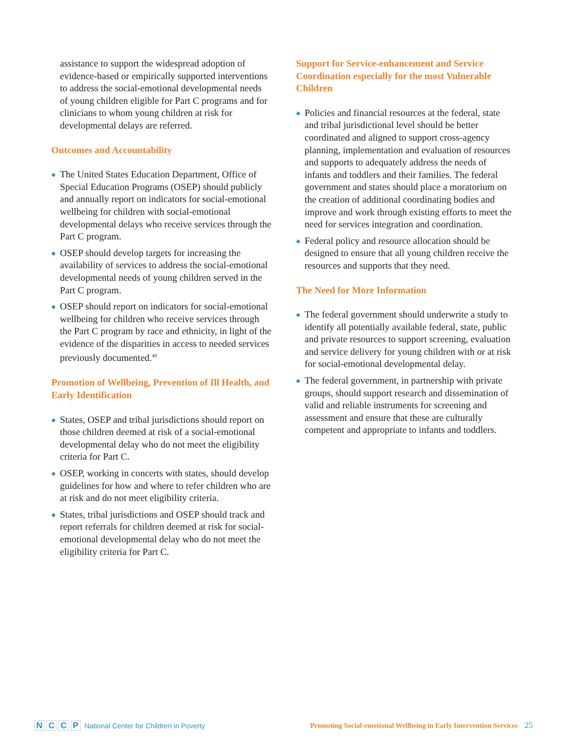assistance to support the widespread adoption of evidence-based or empirically supported interventions to address the social-emotional developmental needs of young children eligible for Part C programs and for clinicians to whom young children at risk for developmental delays are referred.
Outcomes and Accountability
◆ The United States Education Department, Office of Special Education Programs (OSEP) should publicly and annually report on indicators for social-emotional wellbeing for children with social-emotional developmental delays who receive services through the Part C program.
◆ OSEP should develop targets for increasing the availability of services to address the social-emotional developmental needs of young children served in the Part C program.
◆ OSEP should report on indicators for social-emotional wellbeing for children who receive services through the Part C program by race and ethnicity, in light of the evidence of the disparities in access to needed services previously documented.<sup>49</sup>
Promotion of Wellbeing, Prevention of Ill Health, and Early Identification
◆ States, OSEP and tribal jurisdictions should report on those children deemed at risk of a social-emotional developmental delay who do not meet the eligibility criteria for Part C.
◆ OSEP, working in concerts with states, should develop guidelines for how and where to refer children who are at risk and do not meet eligibility criteria.
◆ States, tribal jurisdictions and OSEP should track and report referrals for children deemed at risk for social-emotional developmental delay who do not meet the eligibility criteria for Part C.
Support for Service-enhancement and Service Coordination especially for the most Vulnerable Children
◆ Policies and financial resources at the federal, state and tribal jurisdictional level should be better coordinated and aligned to support cross-agency planning, implementation and evaluation of resources and supports to adequately address the needs of infants and toddlers and their families. The federal government and states should place a moratorium on the creation of additional coordinating bodies and improve and work through existing efforts to meet the need for services integration and coordination.
◆ Federal policy and resource allocation should be designed to ensure that all young children receive the resources and supports that they need.
The Need for More Information
◆ The federal government should underwrite a study to identify all potentially available federal, state, public and private resources to support screening, evaluation and service delivery for young children with or at risk for social-emotional developmental delay.
◆ The federal government, in partnership with private groups, should support research and dissemination of valid and reliable instruments for screening and assessment and ensure that these are culturally competent and appropriate to infants and toddlers.
N C C P National Center for Children in Poverty
Promoting Social-emotional Wellbeing in Early Intervention Services 25